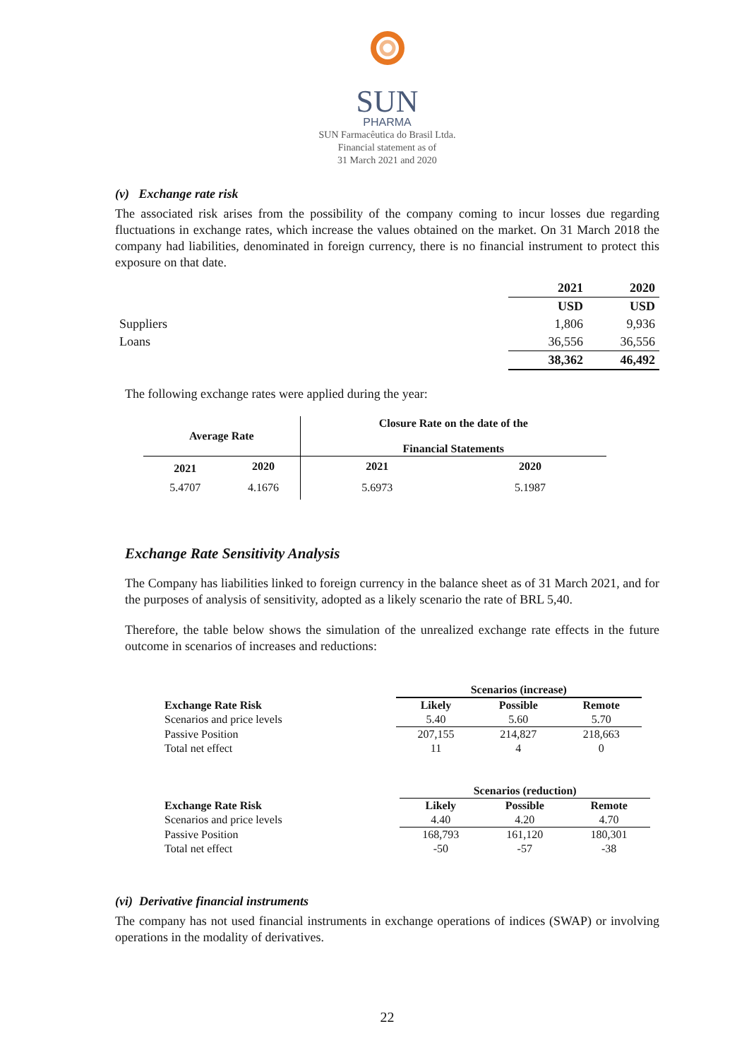SUN
PHARMA
SUN Farmacêutica do Brasil Ltda.
Financial statement as of
31 March 2021 and 2020
(v) Exchange rate risk
The associated risk arises from the possibility of the company coming to incur losses due regarding fluctuations in exchange rates, which increase the values obtained on the market. On 31 March 2018 the company had liabilities, denominated in foreign currency, there is no financial instrument to protect this exposure on that date.
| | 2021 | 2020 |
| --- | --- | --- |
| | USD | USD |
| Suppliers | 1,806 | 9,936 |
| Loans | 36,556 | 36,556 |
| | 38,362 | 46,492 |
The following exchange rates were applied during the year:
| Average Rate | | Closure Rate on the date of the Financial Statements | |
| --- | --- | --- | --- |
| 2021 | 2020 | 2021 | 2020 |
| 5.4707 | 4.1676 | 5.6973 | 5.1987 |
Exchange Rate Sensitivity Analysis
The Company has liabilities linked to foreign currency in the balance sheet as of 31 March 2021, and for the purposes of analysis of sensitivity, adopted as a likely scenario the rate of BRL 5,40.
Therefore, the table below shows the simulation of the unrealized exchange rate effects in the future outcome in scenarios of increases and reductions:
| | Scenarios (increase) | | |
| Exchange Rate Risk | Likely | Possible | Remote |
| Scenarios and price levels | 5.40 | 5.60 | 5.70 |
| Passive Position | 207,155 | 214,827 | 218,663 |
| Total net effect | 11 | 4 | 0 |
| | Scenarios (reduction) | | |
| Exchange Rate Risk | Likely | Possible | Remote |
| Scenarios and price levels | 4.40 | 4.20 | 4.70 |
| Passive Position | 168,793 | 161,120 | 180,301 |
| Total net effect | -50 | -57 | -38 |
(vi) Derivative financial instruments
The company has not used financial instruments in exchange operations of indices (SWAP) or involving operations in the modality of derivatives.
22